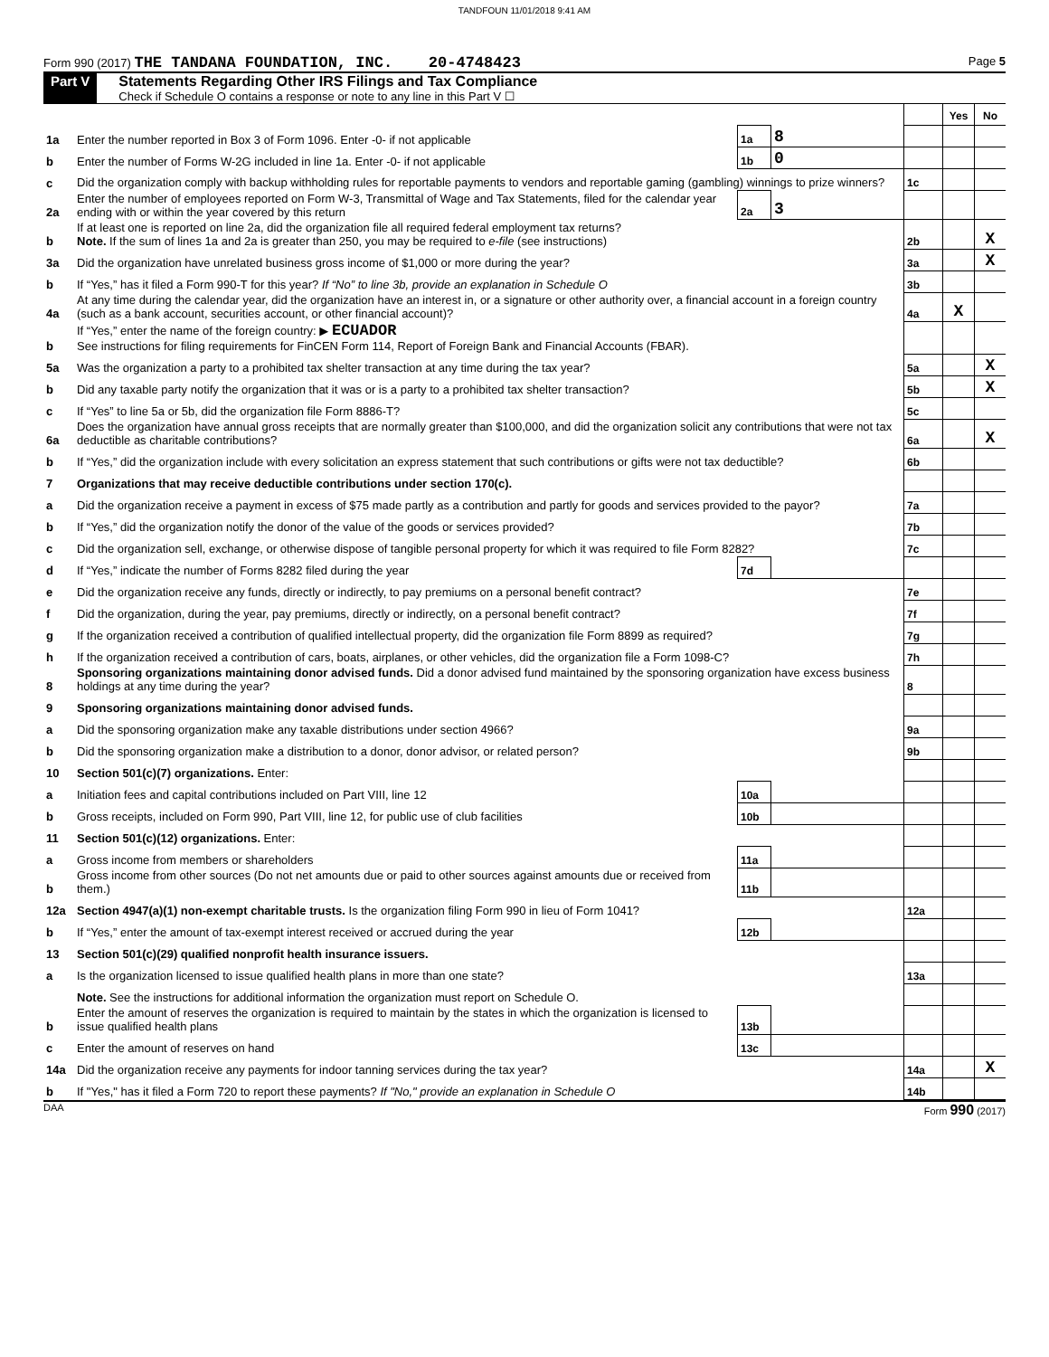TANDFOUN 11/01/2018 9:41 AM
Form 990 (2017) THE TANDANA FOUNDATION, INC. 20-4748423 Page 5
Part V Statements Regarding Other IRS Filings and Tax Compliance
Check if Schedule O contains a response or note to any line in this Part V ☐
| | | | | | Yes | No |
| 1a | Enter the number reported in Box 3 of Form 1096. Enter -0- if not applicable | 1a | 8 | | | |
| b | Enter the number of Forms W-2G included in line 1a. Enter -0- if not applicable | 1b | 0 | | | |
| c | Did the organization comply with backup withholding rules for reportable payments to vendors and reportable gaming (gambling) winnings to prize winners? | | | 1c | | |
| 2a | Enter the number of employees reported on Form W-3, Transmittal of Wage and Tax Statements, filed for the calendar year ending with or within the year covered by this return | 2a | 3 | | | |
| b | If at least one is reported on line 2a, did the organization file all required federal employment tax returns? Note. If the sum of lines 1a and 2a is greater than 250, you may be required to e-file (see instructions) | | | 2b | | X |
| 3a | Did the organization have unrelated business gross income of $1,000 or more during the year? | | | 3a | | X |
| b | If “Yes,” has it filed a Form 990-T for this year? If “No” to line 3b, provide an explanation in Schedule O | | | 3b | | |
| 4a | At any time during the calendar year, did the organization have an interest in, or a signature or other authority over, a financial account in a foreign country (such as a bank account, securities account, or other financial account)? | | | 4a | X | |
| b | If “Yes,” enter the name of the foreign country: ▶ ECUADOR See instructions for filing requirements for FinCEN Form 114, Report of Foreign Bank and Financial Accounts (FBAR). | | | | | |
| 5a | Was the organization a party to a prohibited tax shelter transaction at any time during the tax year? | | | 5a | | X |
| b | Did any taxable party notify the organization that it was or is a party to a prohibited tax shelter transaction? | | | 5b | | X |
| c | If “Yes” to line 5a or 5b, did the organization file Form 8886-T? | | | 5c | | |
| 6a | Does the organization have annual gross receipts that are normally greater than $100,000, and did the organization solicit any contributions that were not tax deductible as charitable contributions? | | | 6a | | X |
| b | If “Yes,” did the organization include with every solicitation an express statement that such contributions or gifts were not tax deductible? | | | 6b | | |
| 7 | Organizations that may receive deductible contributions under section 170(c). | | | | | |
| a | Did the organization receive a payment in excess of $75 made partly as a contribution and partly for goods and services provided to the payor? | | | 7a | | |
| b | If “Yes,” did the organization notify the donor of the value of the goods or services provided? | | | 7b | | |
| c | Did the organization sell, exchange, or otherwise dispose of tangible personal property for which it was required to file Form 8282? | | | 7c | | |
| d | If “Yes,” indicate the number of Forms 8282 filed during the year | 7d | | | | |
| e | Did the organization receive any funds, directly or indirectly, to pay premiums on a personal benefit contract? | | | 7e | | |
| f | Did the organization, during the year, pay premiums, directly or indirectly, on a personal benefit contract? | | | 7f | | |
| g | If the organization received a contribution of qualified intellectual property, did the organization file Form 8899 as required? | | | 7g | | |
| h | If the organization received a contribution of cars, boats, airplanes, or other vehicles, did the organization file a Form 1098-C? | | | 7h | | |
| 8 | Sponsoring organizations maintaining donor advised funds. Did a donor advised fund maintained by the sponsoring organization have excess business holdings at any time during the year? | | | 8 | | |
| 9 | Sponsoring organizations maintaining donor advised funds. | | | | | |
| a | Did the sponsoring organization make any taxable distributions under section 4966? | | | 9a | | |
| b | Did the sponsoring organization make a distribution to a donor, donor advisor, or related person? | | | 9b | | |
| 10 | Section 501(c)(7) organizations. Enter: | | | | | |
| a | Initiation fees and capital contributions included on Part VIII, line 12 | 10a | | | | |
| b | Gross receipts, included on Form 990, Part VIII, line 12, for public use of club facilities | 10b | | | | |
| 11 | Section 501(c)(12) organizations. Enter: | | | | | |
| a | Gross income from members or shareholders | 11a | | | | |
| b | Gross income from other sources (Do not net amounts due or paid to other sources against amounts due or received from them.) | 11b | | | | |
| 12a | Section 4947(a)(1) non-exempt charitable trusts. Is the organization filing Form 990 in lieu of Form 1041? | | | 12a | | |
| b | If “Yes,” enter the amount of tax-exempt interest received or accrued during the year | 12b | | | | |
| 13 | Section 501(c)(29) qualified nonprofit health insurance issuers. | | | | | |
| a | Is the organization licensed to issue qualified health plans in more than one state? | | | 13a | | |
| | Note. See the instructions for additional information the organization must report on Schedule O. | | | | | |
| b | Enter the amount of reserves the organization is required to maintain by the states in which the organization is licensed to issue qualified health plans | 13b | | | | |
| c | Enter the amount of reserves on hand | 13c | | | | |
| 14a | Did the organization receive any payments for indoor tanning services during the tax year? | | | 14a | | X |
| b | If "Yes," has it filed a Form 720 to report these payments? If "No," provide an explanation in Schedule O | | | 14b | | |
DAA Form 990 (2017)